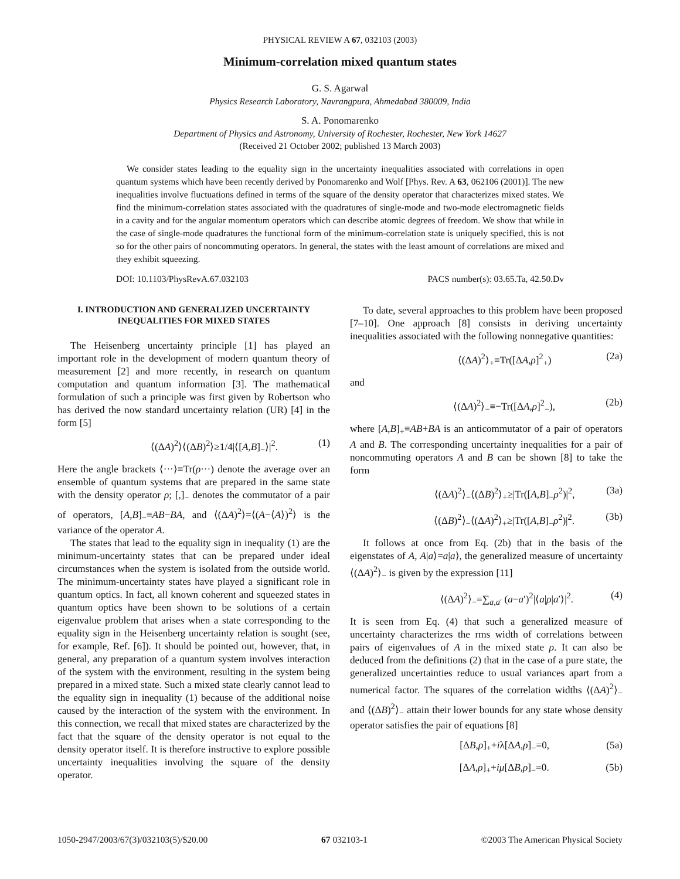PHYSICAL REVIEW A 67, 032103 (2003)
Minimum-correlation mixed quantum states
G. S. Agarwal
Physics Research Laboratory, Navrangpura, Ahmedabad 380009, India
S. A. Ponomarenko
Department of Physics and Astronomy, University of Rochester, Rochester, New York 14627
(Received 21 October 2002; published 13 March 2003)
We consider states leading to the equality sign in the uncertainty inequalities associated with correlations in open quantum systems which have been recently derived by Ponomarenko and Wolf [Phys. Rev. A 63, 062106 (2001)]. The new inequalities involve fluctuations defined in terms of the square of the density operator that characterizes mixed states. We find the minimum-correlation states associated with the quadratures of single-mode and two-mode electromagnetic fields in a cavity and for the angular momentum operators which can describe atomic degrees of freedom. We show that while in the case of single-mode quadratures the functional form of the minimum-correlation state is uniquely specified, this is not so for the other pairs of noncommuting operators. In general, the states with the least amount of correlations are mixed and they exhibit squeezing.
DOI: 10.1103/PhysRevA.67.032103 PACS number(s): 03.65.Ta, 42.50.Dv
I. INTRODUCTION AND GENERALIZED UNCERTAINTY INEQUALITIES FOR MIXED STATES
The Heisenberg uncertainty principle [1] has played an important role in the development of modern quantum theory of measurement [2] and more recently, in research on quantum computation and quantum information [3]. The mathematical formulation of such a principle was first given by Robertson who has derived the now standard uncertainty relation (UR) [4] in the form [5]
⟨(ΔA)<sup>2</sup>⟩⟨(ΔB)<sup>2</sup>⟩≥1/4|⟨[A,B]<sub>−</sub>⟩|<sup>2</sup>. (1)
Here the angle brackets ⟨···⟩≡Tr(ρ···) denote the average over an ensemble of quantum systems that are prepared in the same state with the density operator ρ; [,]<sub>−</sub> denotes the commutator of a pair of operators, [A,B]<sub>−</sub>≡AB−BA, and ⟨(ΔA)<sup>2</sup>⟩=⟨(A−⟨A⟩)<sup>2</sup>⟩ is the variance of the operator A.
The states that lead to the equality sign in inequality (1) are the minimum-uncertainty states that can be prepared under ideal circumstances when the system is isolated from the outside world. The minimum-uncertainty states have played a significant role in quantum optics. In fact, all known coherent and squeezed states in quantum optics have been shown to be solutions of a certain eigenvalue problem that arises when a state corresponding to the equality sign in the Heisenberg uncertainty relation is sought (see, for example, Ref. [6]). It should be pointed out, however, that, in general, any preparation of a quantum system involves interaction of the system with the environment, resulting in the system being prepared in a mixed state. Such a mixed state clearly cannot lead to the equality sign in inequality (1) because of the additional noise caused by the interaction of the system with the environment. In this connection, we recall that mixed states are characterized by the fact that the square of the density operator is not equal to the density operator itself. It is therefore instructive to explore possible uncertainty inequalities involving the square of the density operator.
To date, several approaches to this problem have been proposed [7–10]. One approach [8] consists in deriving uncertainty inequalities associated with the following nonnegative quantities:
⟨(ΔA)<sup>2</sup>⟩<sub>+</sub>≡Tr([ΔA,ρ]<sup>2</sup><sub>+</sub>) (2a)
and
⟨(ΔA)<sup>2</sup>⟩<sub>−</sub>≡−Tr([ΔA,ρ]<sup>2</sup><sub>−</sub>), (2b)
where [A,B]<sub>+</sub>≡AB+BA is an anticommutator of a pair of operators A and B. The corresponding uncertainty inequalities for a pair of noncommuting operators A and B can be shown [8] to take the form
⟨(ΔA)<sup>2</sup>⟩<sub>−</sub>⟨(ΔB)<sup>2</sup>⟩<sub>+</sub>≥|Tr([A,B]<sub>−</sub>ρ<sup>2</sup>)|<sup>2</sup>, (3a)
⟨(ΔB)<sup>2</sup>⟩<sub>−</sub>⟨(ΔA)<sup>2</sup>⟩<sub>+</sub>≥|Tr([A,B]<sub>−</sub>ρ<sup>2</sup>)|<sup>2</sup>. (3b)
It follows at once from Eq. (2b) that in the basis of the eigenstates of A, A|a⟩=a|a⟩, the generalized measure of uncertainty ⟨(ΔA)<sup>2</sup>⟩<sub>−</sub> is given by the expression [11]
⟨(ΔA)<sup>2</sup>⟩<sub>−</sub>=∑<sub>a,a′</sub> (a−a′)<sup>2</sup>|⟨a|ρ|a′⟩|<sup>2</sup>. (4)
It is seen from Eq. (4) that such a generalized measure of uncertainty characterizes the rms width of correlations between pairs of eigenvalues of A in the mixed state ρ. It can also be deduced from the definitions (2) that in the case of a pure state, the generalized uncertainties reduce to usual variances apart from a numerical factor. The squares of the correlation widths ⟨(ΔA)<sup>2</sup>⟩<sub>−</sub> and ⟨(ΔB)<sup>2</sup>⟩<sub>−</sub> attain their lower bounds for any state whose density operator satisfies the pair of equations [8]
[ΔB,ρ]<sub>+</sub>+iλ[ΔA,ρ]<sub>−</sub>=0, (5a)
[ΔA,ρ]<sub>+</sub>+iμ[ΔB,ρ]<sub>−</sub>=0. (5b)
1050-2947/2003/67(3)/032103(5)/$20.00 67 032103-1 ©2003 The American Physical Society